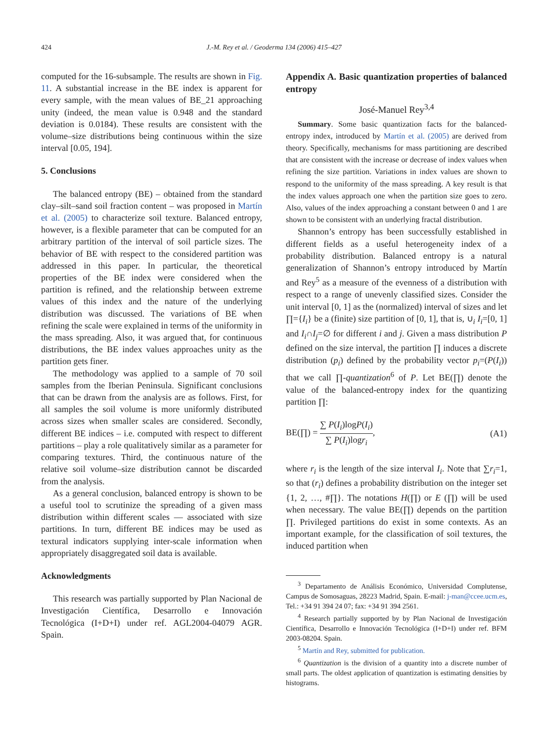424
J.-M. Rey et al. / Geoderma 134 (2006) 415–427
computed for the 16-subsample. The results are shown in Fig. 11. A substantial increase in the BE index is apparent for every sample, with the mean values of BE_21 approaching unity (indeed, the mean value is 0.948 and the standard deviation is 0.0184). These results are consistent with the volume–size distributions being continuous within the size interval [0.05, 194].
5. Conclusions
The balanced entropy (BE) – obtained from the standard clay–silt–sand soil fraction content – was proposed in Martín et al. (2005) to characterize soil texture. Balanced entropy, however, is a flexible parameter that can be computed for an arbitrary partition of the interval of soil particle sizes. The behavior of BE with respect to the considered partition was addressed in this paper. In particular, the theoretical properties of the BE index were considered when the partition is refined, and the relationship between extreme values of this index and the nature of the underlying distribution was discussed. The variations of BE when refining the scale were explained in terms of the uniformity in the mass spreading. Also, it was argued that, for continuous distributions, the BE index values approaches unity as the partition gets finer.
The methodology was applied to a sample of 70 soil samples from the Iberian Peninsula. Significant conclusions that can be drawn from the analysis are as follows. First, for all samples the soil volume is more uniformly distributed across sizes when smaller scales are considered. Secondly, different BE indices – i.e. computed with respect to different partitions – play a role qualitatively similar as a parameter for comparing textures. Third, the continuous nature of the relative soil volume–size distribution cannot be discarded from the analysis.
As a general conclusion, balanced entropy is shown to be a useful tool to scrutinize the spreading of a given mass distribution within different scales — associated with size partitions. In turn, different BE indices may be used as textural indicators supplying inter-scale information when appropriately disaggregated soil data is available.
Acknowledgments
This research was partially supported by Plan Nacional de Investigación Científica, Desarrollo e Innovación Tecnológica (I+D+I) under ref. AGL2004-04079 AGR. Spain.
Appendix A. Basic quantization properties of balanced entropy
José-Manuel Rey<sup>3,4</sup>
Summary. Some basic quantization facts for the balanced-entropy index, introduced by Martín et al. (2005) are derived from theory. Specifically, mechanisms for mass partitioning are described that are consistent with the increase or decrease of index values when refining the size partition. Variations in index values are shown to respond to the uniformity of the mass spreading. A key result is that the index values approach one when the partition size goes to zero. Also, values of the index approaching a constant between 0 and 1 are shown to be consistent with an underlying fractal distribution.
Shannon’s entropy has been successfully established in different fields as a useful heterogeneity index of a probability distribution. Balanced entropy is a natural generalization of Shannon’s entropy introduced by Martín and Rey<sup>5</sup> as a measure of the evenness of a distribution with respect to a range of unevenly classified sizes. Consider the unit interval [0, 1] as the (normalized) interval of sizes and let ∏={I<sub>i</sub>} be a (finite) size partition of [0, 1], that is, ∪<sub>i</sub> I<sub>i</sub>=[0, 1] and I<sub>i</sub>∩I<sub>j</sub>=∅ for different i and j. Given a mass distribution P defined on the size interval, the partition ∏ induces a discrete distribution (p<sub>i</sub>) defined by the probability vector p<sub>i</sub>=(P(I<sub>i</sub>)) that we call ∏-quantization<sup>6</sup> of P. Let BE(∏) denote the value of the balanced-entropy index for the quantizing partition ∏:
BE(∏) = ∑ P(I<sub>i</sub>)logP(I<sub>i</sub>) ∑ P(I<sub>i</sub>)logr<sub>i</sub>, (A1)
where r<sub>i</sub> is the length of the size interval I<sub>i</sub>. Note that ∑r<sub>i</sub>=1, so that (r<sub>i</sub>) defines a probability distribution on the integer set {1, 2, …, #∏}. The notations H(∏) or E (∏) will be used when necessary. The value BE(∏) depends on the partition ∏. Privileged partitions do exist in some contexts. As an important example, for the classification of soil textures, the induced partition when
<sup>3</sup> Departamento de Análisis Económico, Universidad Complutense, Campus de Somosaguas, 28223 Madrid, Spain. E-mail: j-man@ccee.ucm.es, Tel.: +34 91 394 24 07; fax: +34 91 394 2561.
<sup>4</sup> Research partially supported by by Plan Nacional de Investigación Científica, Desarrollo e Innovación Tecnológica (I+D+I) under ref. BFM 2003-08204. Spain.
<sup>5</sup> Martín and Rey, submitted for publication.
<sup>6</sup> Quantization is the division of a quantity into a discrete number of small parts. The oldest application of quantization is estimating densities by histograms.